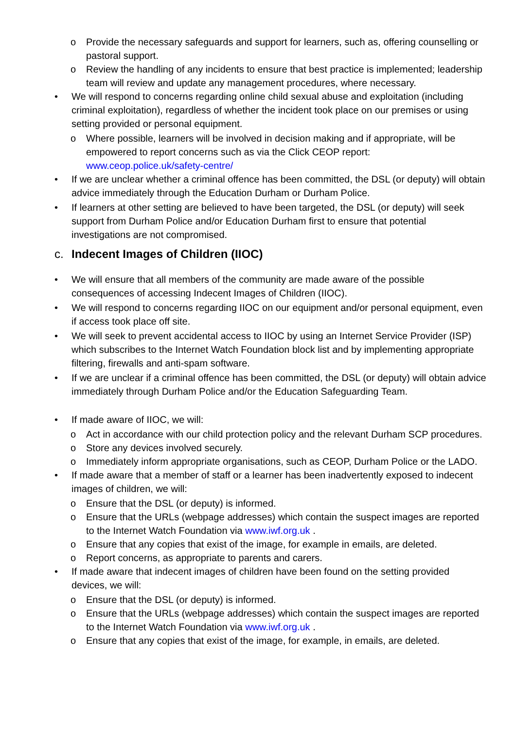o Provide the necessary safeguards and support for learners, such as, offering counselling or pastoral support.
o Review the handling of any incidents to ensure that best practice is implemented; leadership team will review and update any management procedures, where necessary.
• We will respond to concerns regarding online child sexual abuse and exploitation (including criminal exploitation), regardless of whether the incident took place on our premises or using setting provided or personal equipment.
o Where possible, learners will be involved in decision making and if appropriate, will be empowered to report concerns such as via the Click CEOP report: www.ceop.police.uk/safety-centre/
• If we are unclear whether a criminal offence has been committed, the DSL (or deputy) will obtain advice immediately through the Education Durham or Durham Police.
• If learners at other setting are believed to have been targeted, the DSL (or deputy) will seek support from Durham Police and/or Education Durham first to ensure that potential investigations are not compromised.
c. Indecent Images of Children (IIOC)
• We will ensure that all members of the community are made aware of the possible consequences of accessing Indecent Images of Children (IIOC).
• We will respond to concerns regarding IIOC on our equipment and/or personal equipment, even if access took place off site.
• We will seek to prevent accidental access to IIOC by using an Internet Service Provider (ISP) which subscribes to the Internet Watch Foundation block list and by implementing appropriate filtering, firewalls and anti-spam software.
• If we are unclear if a criminal offence has been committed, the DSL (or deputy) will obtain advice immediately through Durham Police and/or the Education Safeguarding Team.
• If made aware of IIOC, we will:
o Act in accordance with our child protection policy and the relevant Durham SCP procedures.
o Store any devices involved securely.
o Immediately inform appropriate organisations, such as CEOP, Durham Police or the LADO.
• If made aware that a member of staff or a learner has been inadvertently exposed to indecent images of children, we will:
o Ensure that the DSL (or deputy) is informed.
o Ensure that the URLs (webpage addresses) which contain the suspect images are reported to the Internet Watch Foundation via www.iwf.org.uk .
o Ensure that any copies that exist of the image, for example in emails, are deleted.
o Report concerns, as appropriate to parents and carers.
• If made aware that indecent images of children have been found on the setting provided devices, we will:
o Ensure that the DSL (or deputy) is informed.
o Ensure that the URLs (webpage addresses) which contain the suspect images are reported to the Internet Watch Foundation via www.iwf.org.uk .
o Ensure that any copies that exist of the image, for example, in emails, are deleted.